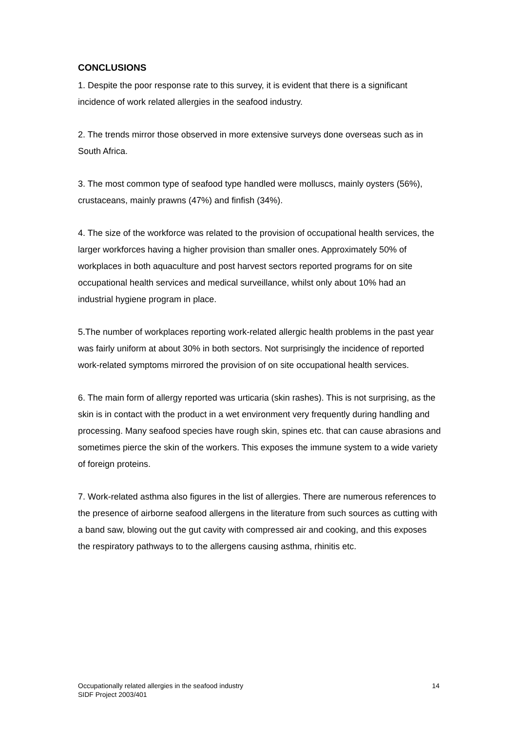CONCLUSIONS
1. Despite the poor response rate to this survey, it is evident that there is a significant incidence of work related allergies in the seafood industry.
2. The trends mirror those observed in more extensive surveys done overseas such as in South Africa.
3. The most common type of seafood type handled were molluscs, mainly oysters (56%), crustaceans, mainly prawns (47%) and finfish (34%).
4. The size of the workforce was related to the provision of occupational health services, the larger workforces having a higher provision than smaller ones. Approximately 50% of workplaces in both aquaculture and post harvest sectors reported programs for on site occupational health services and medical surveillance, whilst only about 10% had an industrial hygiene program in place.
5.The number of workplaces reporting work-related allergic health problems in the past year was fairly uniform at about 30% in both sectors. Not surprisingly the incidence of reported work-related symptoms mirrored the provision of on site occupational health services.
6. The main form of allergy reported was urticaria (skin rashes). This is not surprising, as the skin is in contact with the product in a wet environment very frequently during handling and processing. Many seafood species have rough skin, spines etc. that can cause abrasions and sometimes pierce the skin of the workers. This exposes the immune system to a wide variety of foreign proteins.
7. Work-related asthma also figures in the list of allergies. There are numerous references to the presence of airborne seafood allergens in the literature from such sources as cutting with a band saw, blowing out the gut cavity with compressed air and cooking, and this exposes the respiratory pathways to to the allergens causing asthma, rhinitis etc.
Occupationally related allergies in the seafood industry
SIDF Project 2003/401
14